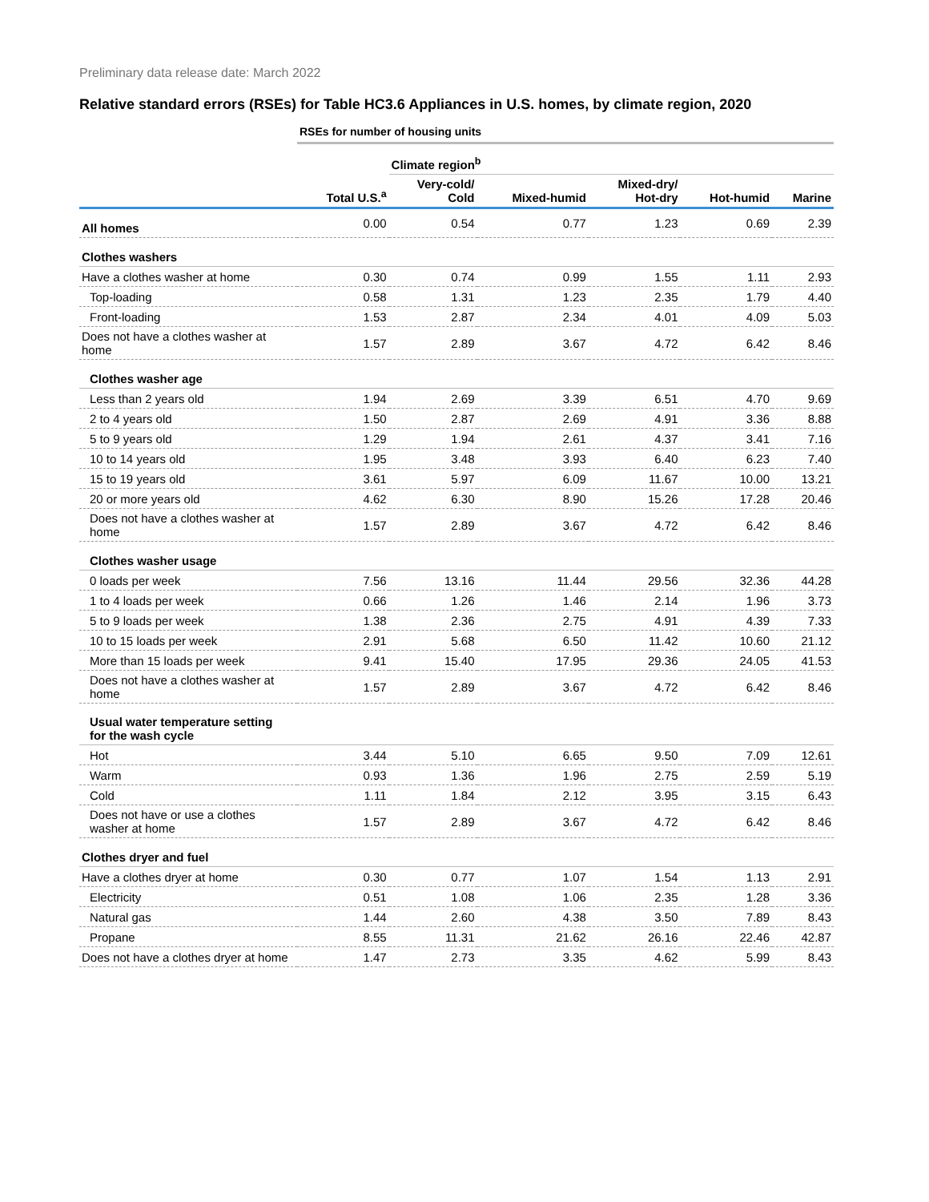Preliminary data release date: March 2022
Relative standard errors (RSEs) for Table HC3.6 Appliances in U.S. homes, by climate region, 2020
| | RSEs for number of housing units | | | | | |
| | | Climate region<sup>b</sup> | | | | |
| | Total U.S.<sup>a</sup> | Very-cold/ Cold | Mixed-humid | Mixed-dry/ Hot-dry | Hot-humid | Marine |
| All homes | 0.00 | 0.54 | 0.77 | 1.23 | 0.69 | 2.39 |
| Clothes washers | | | | | | |
| Have a clothes washer at home | 0.30 | 0.74 | 0.99 | 1.55 | 1.11 | 2.93 |
| Top-loading | 0.58 | 1.31 | 1.23 | 2.35 | 1.79 | 4.40 |
| Front-loading | 1.53 | 2.87 | 2.34 | 4.01 | 4.09 | 5.03 |
| Does not have a clothes washer at home | 1.57 | 2.89 | 3.67 | 4.72 | 6.42 | 8.46 |
| Clothes washer age | | | | | | |
| Less than 2 years old | 1.94 | 2.69 | 3.39 | 6.51 | 4.70 | 9.69 |
| 2 to 4 years old | 1.50 | 2.87 | 2.69 | 4.91 | 3.36 | 8.88 |
| 5 to 9 years old | 1.29 | 1.94 | 2.61 | 4.37 | 3.41 | 7.16 |
| 10 to 14 years old | 1.95 | 3.48 | 3.93 | 6.40 | 6.23 | 7.40 |
| 15 to 19 years old | 3.61 | 5.97 | 6.09 | 11.67 | 10.00 | 13.21 |
| 20 or more years old | 4.62 | 6.30 | 8.90 | 15.26 | 17.28 | 20.46 |
| Does not have a clothes washer at home | 1.57 | 2.89 | 3.67 | 4.72 | 6.42 | 8.46 |
| Clothes washer usage | | | | | | |
| 0 loads per week | 7.56 | 13.16 | 11.44 | 29.56 | 32.36 | 44.28 |
| 1 to 4 loads per week | 0.66 | 1.26 | 1.46 | 2.14 | 1.96 | 3.73 |
| 5 to 9 loads per week | 1.38 | 2.36 | 2.75 | 4.91 | 4.39 | 7.33 |
| 10 to 15 loads per week | 2.91 | 5.68 | 6.50 | 11.42 | 10.60 | 21.12 |
| More than 15 loads per week | 9.41 | 15.40 | 17.95 | 29.36 | 24.05 | 41.53 |
| Does not have a clothes washer at home | 1.57 | 2.89 | 3.67 | 4.72 | 6.42 | 8.46 |
| Usual water temperature setting for the wash cycle | | | | | | |
| Hot | 3.44 | 5.10 | 6.65 | 9.50 | 7.09 | 12.61 |
| Warm | 0.93 | 1.36 | 1.96 | 2.75 | 2.59 | 5.19 |
| Cold | 1.11 | 1.84 | 2.12 | 3.95 | 3.15 | 6.43 |
| Does not have or use a clothes washer at home | 1.57 | 2.89 | 3.67 | 4.72 | 6.42 | 8.46 |
| Clothes dryer and fuel | | | | | | |
| Have a clothes dryer at home | 0.30 | 0.77 | 1.07 | 1.54 | 1.13 | 2.91 |
| Electricity | 0.51 | 1.08 | 1.06 | 2.35 | 1.28 | 3.36 |
| Natural gas | 1.44 | 2.60 | 4.38 | 3.50 | 7.89 | 8.43 |
| Propane | 8.55 | 11.31 | 21.62 | 26.16 | 22.46 | 42.87 |
| Does not have a clothes dryer at home | 1.47 | 2.73 | 3.35 | 4.62 | 5.99 | 8.43 |